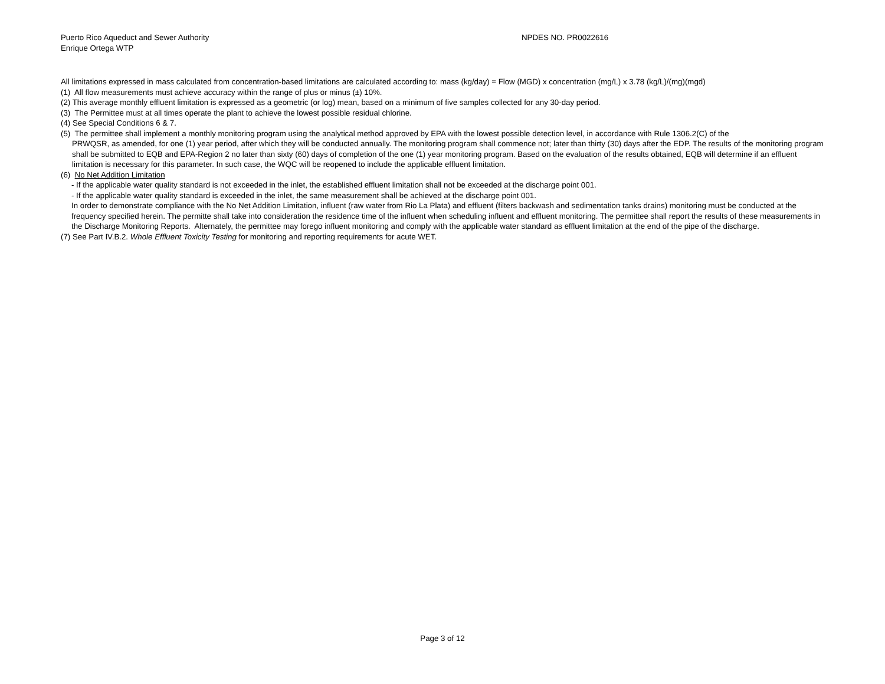Puerto Rico Aqueduct and Sewer Authority
Enrique Ortega WTP
NPDES NO. PR0022616
All limitations expressed in mass calculated from concentration-based limitations are calculated according to: mass (kg/day) = Flow (MGD) x concentration (mg/L) x 3.78 (kg/L)/(mg)(mgd)
(1) All flow measurements must achieve accuracy within the range of plus or minus (±) 10%.
(2) This average monthly effluent limitation is expressed as a geometric (or log) mean, based on a minimum of five samples collected for any 30-day period.
(3) The Permittee must at all times operate the plant to achieve the lowest possible residual chlorine.
(4) See Special Conditions 6 & 7.
(5) The permittee shall implement a monthly monitoring program using the analytical method approved by EPA with the lowest possible detection level, in accordance with Rule 1306.2(C) of the
PRWQSR, as amended, for one (1) year period, after which they will be conducted annually. The monitoring program shall commence not; later than thirty (30) days after the EDP. The results of the monitoring program shall be submitted to EQB and EPA-Region 2 no later than sixty (60) days of completion of the one (1) year monitoring program. Based on the evaluation of the results obtained, EQB will determine if an effluent limitation is necessary for this parameter. In such case, the WQC will be reopened to include the applicable effluent limitation.
(6) No Net Addition Limitation
- If the applicable water quality standard is not exceeded in the inlet, the established effluent limitation shall not be exceeded at the discharge point 001.
- If the applicable water quality standard is exceeded in the inlet, the same measurement shall be achieved at the discharge point 001.
In order to demonstrate compliance with the No Net Addition Limitation, influent (raw water from Rio La Plata) and effluent (filters backwash and sedimentation tanks drains) monitoring must be conducted at the frequency specified herein. The permitte shall take into consideration the residence time of the influent when scheduling influent and effluent monitoring. The permittee shall report the results of these measurements in the Discharge Monitoring Reports. Alternately, the permittee may forego influent monitoring and comply with the applicable water standard as effluent limitation at the end of the pipe of the discharge.
(7) See Part IV.B.2. Whole Effluent Toxicity Testing for monitoring and reporting requirements for acute WET.
Page 3 of 12